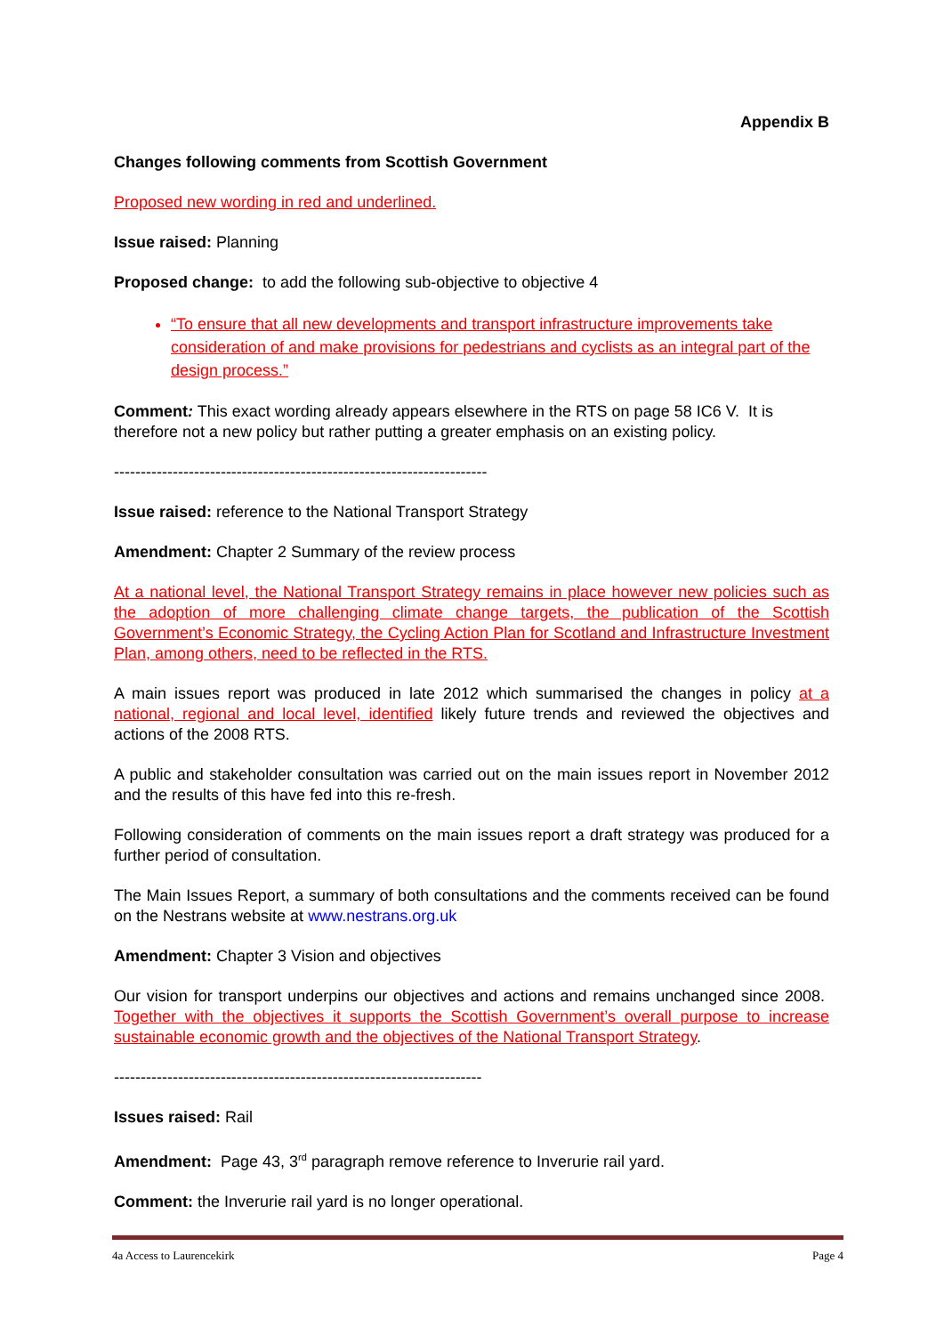Appendix B
Changes following comments from Scottish Government
Proposed new wording in red and underlined.
Issue raised: Planning
Proposed change: to add the following sub-objective to objective 4
“To ensure that all new developments and transport infrastructure improvements take consideration of and make provisions for pedestrians and cyclists as an integral part of the design process.”
Comment: This exact wording already appears elsewhere in the RTS on page 58 IC6 V. It is therefore not a new policy but rather putting a greater emphasis on an existing policy.
----------------------------------------------------------------------
Issue raised: reference to the National Transport Strategy
Amendment: Chapter 2 Summary of the review process
At a national level, the National Transport Strategy remains in place however new policies such as the adoption of more challenging climate change targets, the publication of the Scottish Government’s Economic Strategy, the Cycling Action Plan for Scotland and Infrastructure Investment Plan, among others, need to be reflected in the RTS.
A main issues report was produced in late 2012 which summarised the changes in policy at a national, regional and local level, identified likely future trends and reviewed the objectives and actions of the 2008 RTS.
A public and stakeholder consultation was carried out on the main issues report in November 2012 and the results of this have fed into this re-fresh.
Following consideration of comments on the main issues report a draft strategy was produced for a further period of consultation.
The Main Issues Report, a summary of both consultations and the comments received can be found on the Nestrans website at www.nestrans.org.uk
Amendment: Chapter 3 Vision and objectives
Our vision for transport underpins our objectives and actions and remains unchanged since 2008. Together with the objectives it supports the Scottish Government’s overall purpose to increase sustainable economic growth and the objectives of the National Transport Strategy.
---------------------------------------------------------------------
Issues raised: Rail
Amendment: Page 43, 3<sup>rd</sup> paragraph remove reference to Inverurie rail yard.
Comment: the Inverurie rail yard is no longer operational.
4a Access to Laurencekirk Page 4